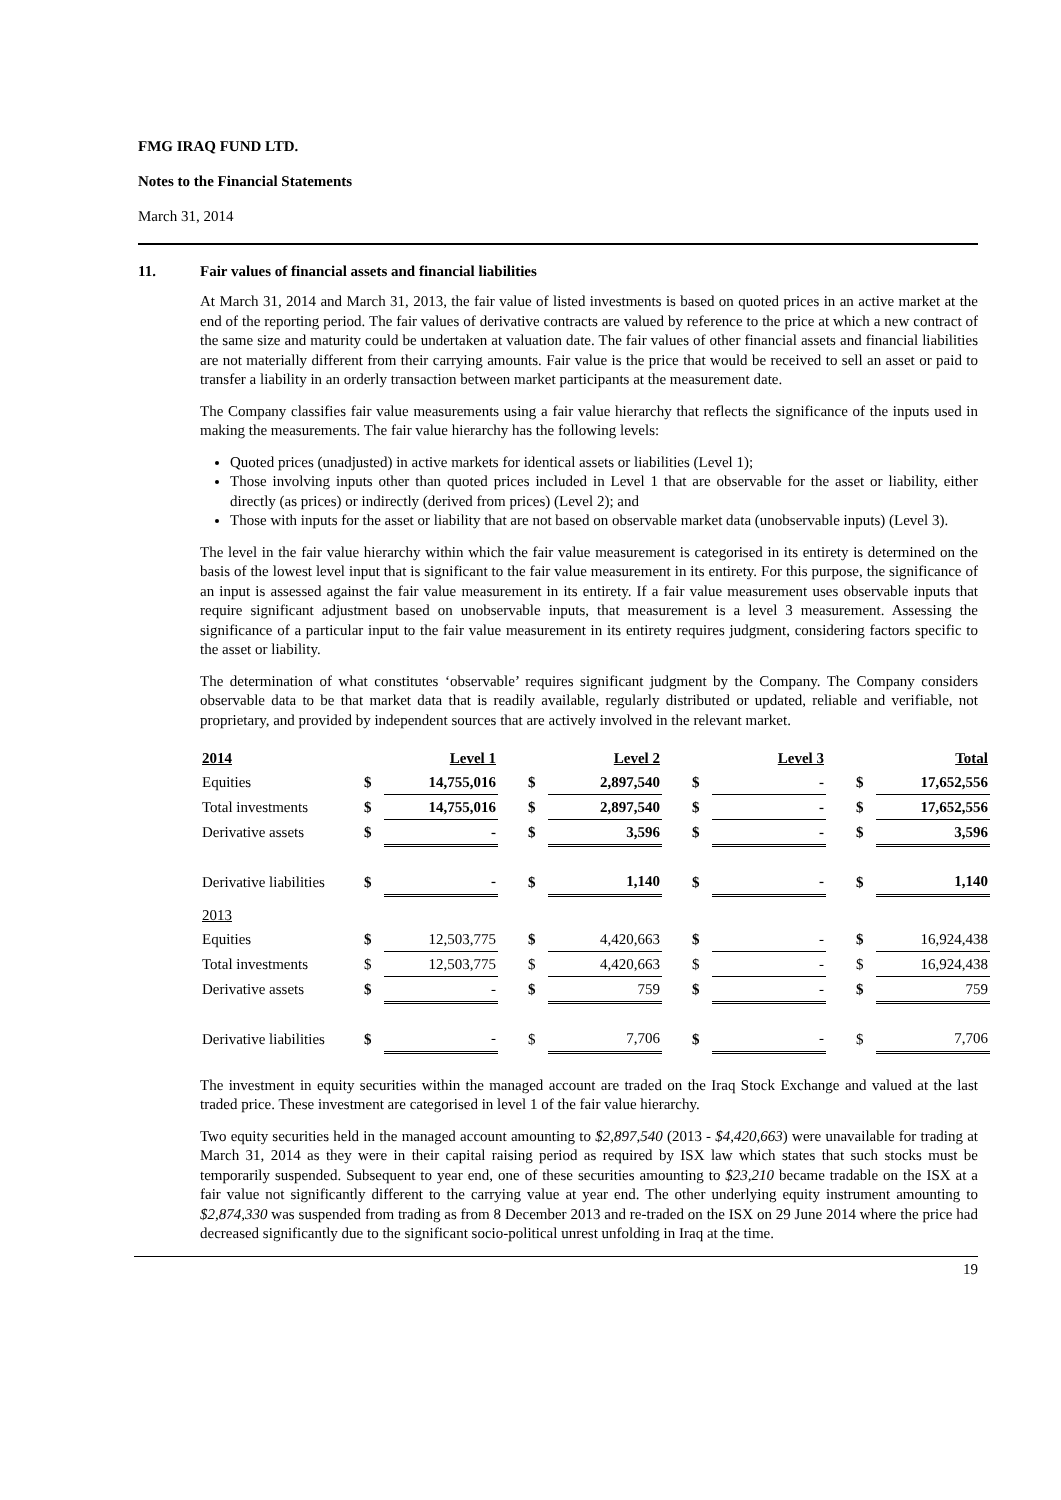FMG IRAQ FUND LTD.
Notes to the Financial Statements
March 31, 2014
11. Fair values of financial assets and financial liabilities
At March 31, 2014 and March 31, 2013, the fair value of listed investments is based on quoted prices in an active market at the end of the reporting period. The fair values of derivative contracts are valued by reference to the price at which a new contract of the same size and maturity could be undertaken at valuation date. The fair values of other financial assets and financial liabilities are not materially different from their carrying amounts. Fair value is the price that would be received to sell an asset or paid to transfer a liability in an orderly transaction between market participants at the measurement date.
The Company classifies fair value measurements using a fair value hierarchy that reflects the significance of the inputs used in making the measurements. The fair value hierarchy has the following levels:
Quoted prices (unadjusted) in active markets for identical assets or liabilities (Level 1);
Those involving inputs other than quoted prices included in Level 1 that are observable for the asset or liability, either directly (as prices) or indirectly (derived from prices) (Level 2); and
Those with inputs for the asset or liability that are not based on observable market data (unobservable inputs) (Level 3).
The level in the fair value hierarchy within which the fair value measurement is categorised in its entirety is determined on the basis of the lowest level input that is significant to the fair value measurement in its entirety. For this purpose, the significance of an input is assessed against the fair value measurement in its entirety. If a fair value measurement uses observable inputs that require significant adjustment based on unobservable inputs, that measurement is a level 3 measurement. Assessing the significance of a particular input to the fair value measurement in its entirety requires judgment, considering factors specific to the asset or liability.
The determination of what constitutes ‘observable’ requires significant judgment by the Company. The Company considers observable data to be that market data that is readily available, regularly distributed or updated, reliable and verifiable, not proprietary, and provided by independent sources that are actively involved in the relevant market.
| 2014 | | Level 1 | | Level 2 | | Level 3 | | Total |
| --- | --- | --- | --- | --- | --- | --- | --- | --- |
| Equities | $ | 14,755,016 | $ | 2,897,540 | $ | - | $ | 17,652,556 |
| Total investments | $ | 14,755,016 | $ | 2,897,540 | $ | - | $ | 17,652,556 |
| Derivative assets | $ | - | $ | 3,596 | $ | - | $ | 3,596 |
| Derivative liabilities | $ | - | $ | 1,140 | $ | - | $ | 1,140 |
| 2013 | | | | | | | | |
| Equities | $ | 12,503,775 | $ | 4,420,663 | $ | - | $ | 16,924,438 |
| Total investments | $ | 12,503,775 | $ | 4,420,663 | $ | - | $ | 16,924,438 |
| Derivative assets | $ | - | $ | 759 | $ | - | $ | 759 |
| Derivative liabilities | $ | - | $ | 7,706 | $ | - | $ | 7,706 |
The investment in equity securities within the managed account are traded on the Iraq Stock Exchange and valued at the last traded price. These investment are categorised in level 1 of the fair value hierarchy.
Two equity securities held in the managed account amounting to $2,897,540 (2013 - $4,420,663) were unavailable for trading at March 31, 2014 as they were in their capital raising period as required by ISX law which states that such stocks must be temporarily suspended. Subsequent to year end, one of these securities amounting to $23,210 became tradable on the ISX at a fair value not significantly different to the carrying value at year end. The other underlying equity instrument amounting to $2,874,330 was suspended from trading as from 8 December 2013 and re-traded on the ISX on 29 June 2014 where the price had decreased significantly due to the significant socio-political unrest unfolding in Iraq at the time.
19